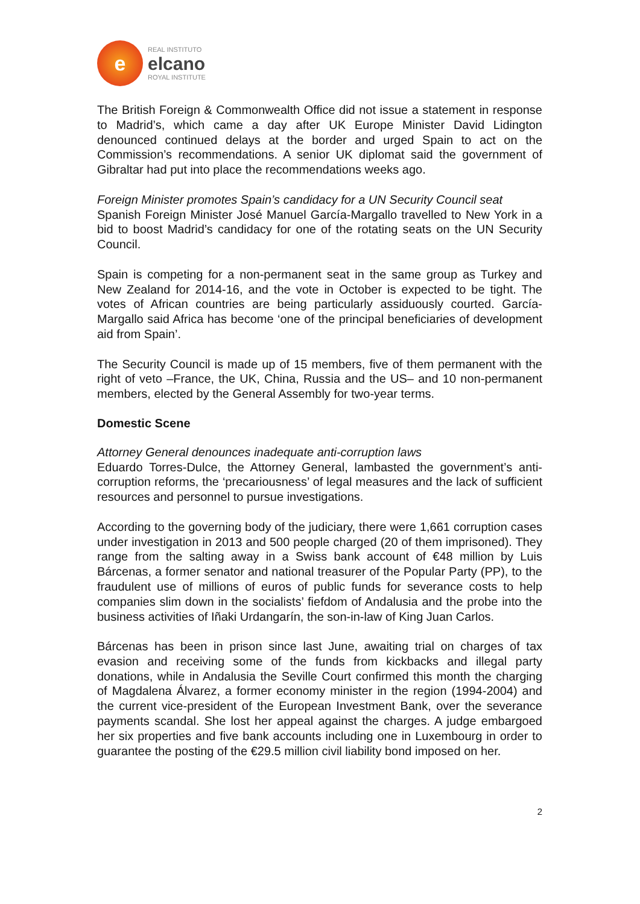e
REAL INSTITUTO
elcano
ROYAL INSTITUTE
The British Foreign & Commonwealth Office did not issue a statement in response to Madrid’s, which came a day after UK Europe Minister David Lidington denounced continued delays at the border and urged Spain to act on the Commission’s recommendations. A senior UK diplomat said the government of Gibraltar had put into place the recommendations weeks ago.
Foreign Minister promotes Spain’s candidacy for a UN Security Council seat
Spanish Foreign Minister José Manuel García-Margallo travelled to New York in a bid to boost Madrid’s candidacy for one of the rotating seats on the UN Security Council.
Spain is competing for a non-permanent seat in the same group as Turkey and New Zealand for 2014-16, and the vote in October is expected to be tight. The votes of African countries are being particularly assiduously courted. García-Margallo said Africa has become ‘one of the principal beneficiaries of development aid from Spain’.
The Security Council is made up of 15 members, five of them permanent with the right of veto –France, the UK, China, Russia and the US– and 10 non-permanent members, elected by the General Assembly for two-year terms.
Domestic Scene
Attorney General denounces inadequate anti-corruption laws
Eduardo Torres-Dulce, the Attorney General, lambasted the government’s anti-corruption reforms, the ‘precariousness’ of legal measures and the lack of sufficient resources and personnel to pursue investigations.
According to the governing body of the judiciary, there were 1,661 corruption cases under investigation in 2013 and 500 people charged (20 of them imprisoned). They range from the salting away in a Swiss bank account of €48 million by Luis Bárcenas, a former senator and national treasurer of the Popular Party (PP), to the fraudulent use of millions of euros of public funds for severance costs to help companies slim down in the socialists’ fiefdom of Andalusia and the probe into the business activities of Iñaki Urdangarín, the son-in-law of King Juan Carlos.
Bárcenas has been in prison since last June, awaiting trial on charges of tax evasion and receiving some of the funds from kickbacks and illegal party donations, while in Andalusia the Seville Court confirmed this month the charging of Magdalena Álvarez, a former economy minister in the region (1994-2004) and the current vice-president of the European Investment Bank, over the severance payments scandal. She lost her appeal against the charges. A judge embargoed her six properties and five bank accounts including one in Luxembourg in order to guarantee the posting of the €29.5 million civil liability bond imposed on her.
2